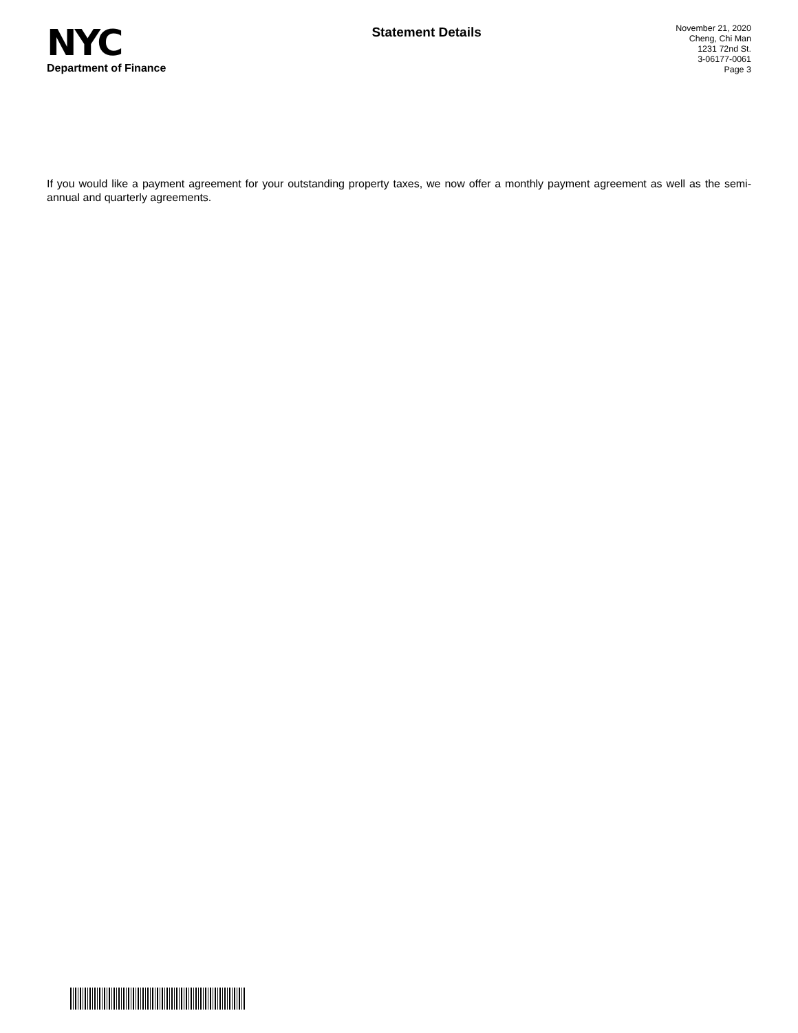NYC
Department of Finance
Statement Details
November 21, 2020
Cheng, Chi Man
1231 72nd St.
3-06177-0061
Page 3
If you would like a payment agreement for your outstanding property taxes, we now offer a monthly payment agreement as well as the semi-annual and quarterly agreements.